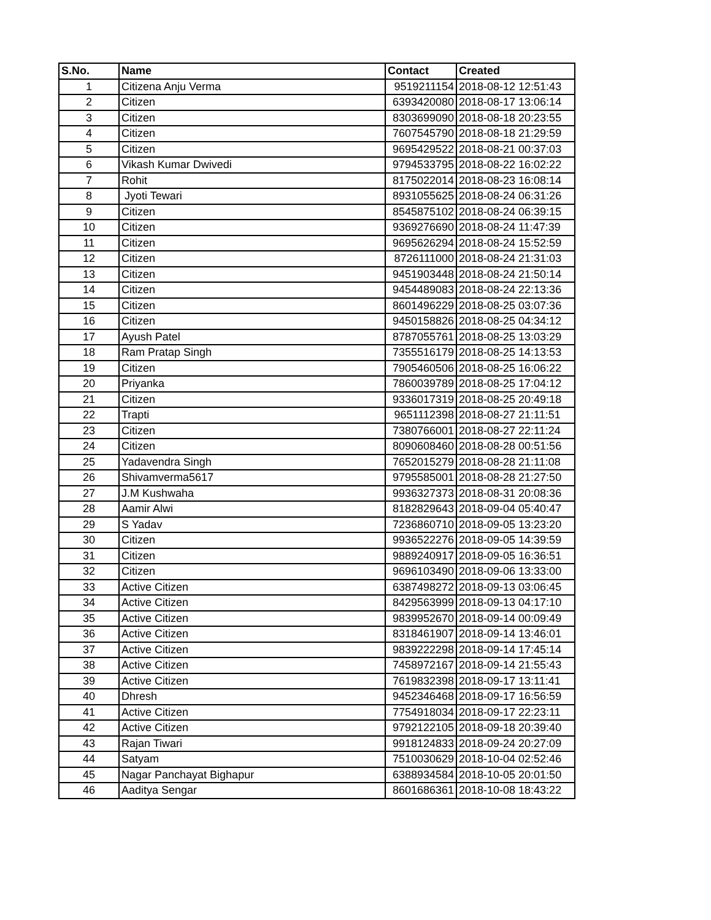| S.No. | Name | Contact | Created |
| --- | --- | --- | --- |
| 1 | Citizena Anju Verma | 9519211154 | 2018-08-12 12:51:43 |
| 2 | Citizen | 6393420080 | 2018-08-17 13:06:14 |
| 3 | Citizen | 8303699090 | 2018-08-18 20:23:55 |
| 4 | Citizen | 7607545790 | 2018-08-18 21:29:59 |
| 5 | Citizen | 9695429522 | 2018-08-21 00:37:03 |
| 6 | Vikash Kumar Dwivedi | 9794533795 | 2018-08-22 16:02:22 |
| 7 | Rohit | 8175022014 | 2018-08-23 16:08:14 |
| 8 | Jyoti Tewari | 8931055625 | 2018-08-24 06:31:26 |
| 9 | Citizen | 8545875102 | 2018-08-24 06:39:15 |
| 10 | Citizen | 9369276690 | 2018-08-24 11:47:39 |
| 11 | Citizen | 9695626294 | 2018-08-24 15:52:59 |
| 12 | Citizen | 8726111000 | 2018-08-24 21:31:03 |
| 13 | Citizen | 9451903448 | 2018-08-24 21:50:14 |
| 14 | Citizen | 9454489083 | 2018-08-24 22:13:36 |
| 15 | Citizen | 8601496229 | 2018-08-25 03:07:36 |
| 16 | Citizen | 9450158826 | 2018-08-25 04:34:12 |
| 17 | Ayush Patel | 8787055761 | 2018-08-25 13:03:29 |
| 18 | Ram Pratap Singh | 7355516179 | 2018-08-25 14:13:53 |
| 19 | Citizen | 7905460506 | 2018-08-25 16:06:22 |
| 20 | Priyanka | 7860039789 | 2018-08-25 17:04:12 |
| 21 | Citizen | 9336017319 | 2018-08-25 20:49:18 |
| 22 | Trapti | 9651112398 | 2018-08-27 21:11:51 |
| 23 | Citizen | 7380766001 | 2018-08-27 22:11:24 |
| 24 | Citizen | 8090608460 | 2018-08-28 00:51:56 |
| 25 | Yadavendra Singh | 7652015279 | 2018-08-28 21:11:08 |
| 26 | Shivamverma5617 | 9795585001 | 2018-08-28 21:27:50 |
| 27 | J.M Kushwaha | 9936327373 | 2018-08-31 20:08:36 |
| 28 | Aamir Alwi | 8182829643 | 2018-09-04 05:40:47 |
| 29 | S Yadav | 7236860710 | 2018-09-05 13:23:20 |
| 30 | Citizen | 9936522276 | 2018-09-05 14:39:59 |
| 31 | Citizen | 9889240917 | 2018-09-05 16:36:51 |
| 32 | Citizen | 9696103490 | 2018-09-06 13:33:00 |
| 33 | Active Citizen | 6387498272 | 2018-09-13 03:06:45 |
| 34 | Active Citizen | 8429563999 | 2018-09-13 04:17:10 |
| 35 | Active Citizen | 9839952670 | 2018-09-14 00:09:49 |
| 36 | Active Citizen | 8318461907 | 2018-09-14 13:46:01 |
| 37 | Active Citizen | 9839222298 | 2018-09-14 17:45:14 |
| 38 | Active Citizen | 7458972167 | 2018-09-14 21:55:43 |
| 39 | Active Citizen | 7619832398 | 2018-09-17 13:11:41 |
| 40 | Dhresh | 9452346468 | 2018-09-17 16:56:59 |
| 41 | Active Citizen | 7754918034 | 2018-09-17 22:23:11 |
| 42 | Active Citizen | 9792122105 | 2018-09-18 20:39:40 |
| 43 | Rajan Tiwari | 9918124833 | 2018-09-24 20:27:09 |
| 44 | Satyam | 7510030629 | 2018-10-04 02:52:46 |
| 45 | Nagar Panchayat Bighapur | 6388934584 | 2018-10-05 20:01:50 |
| 46 | Aaditya Sengar | 8601686361 | 2018-10-08 18:43:22 |